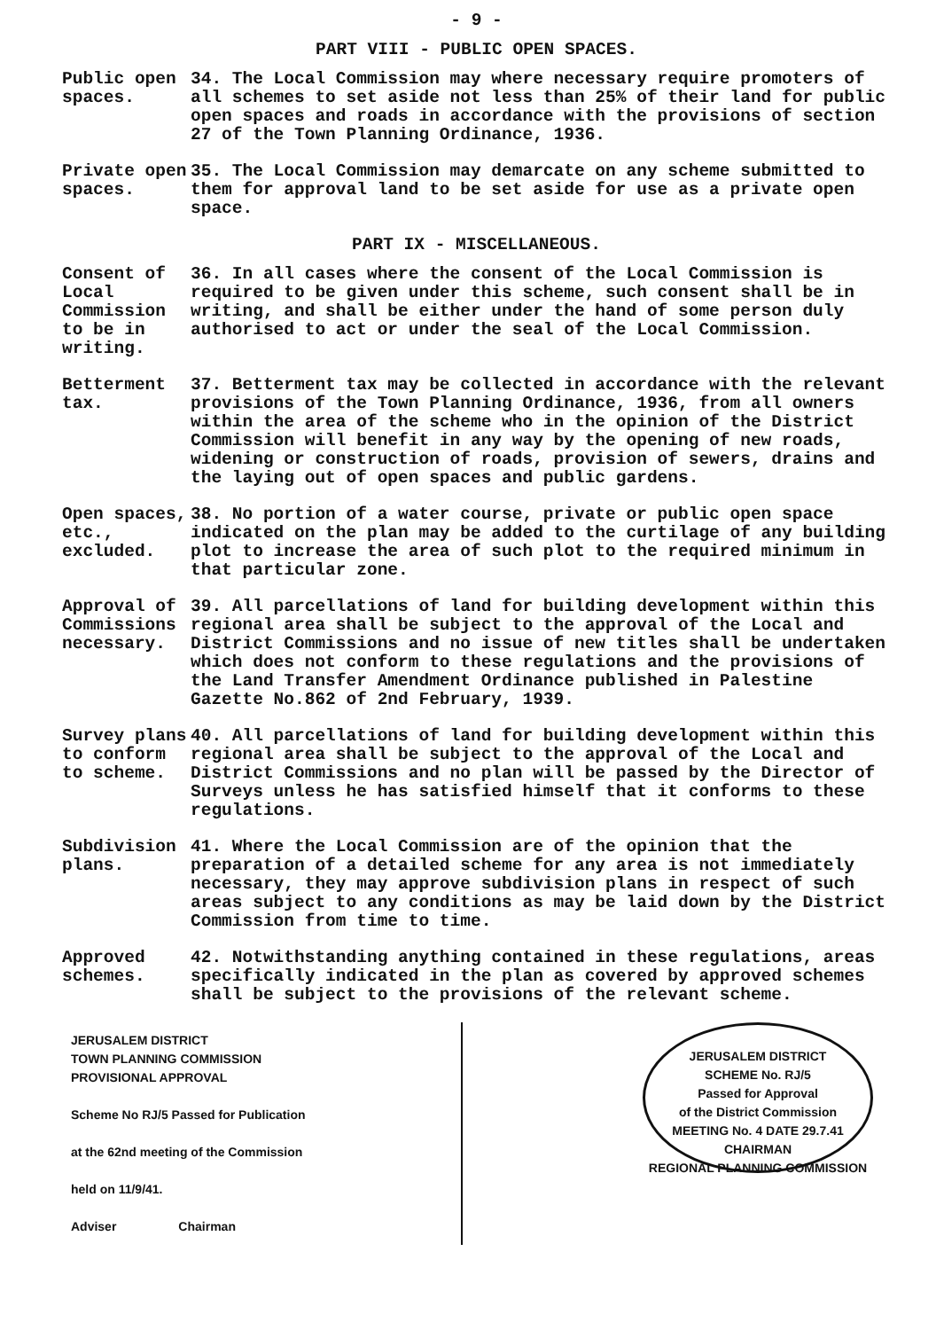- 9 -
PART VIII - PUBLIC OPEN SPACES.
Public open spaces.
34. The Local Commission may where necessary require promoters of all schemes to set aside not less than 25% of their land for public open spaces and roads in accordance with the provisions of section 27 of the Town Planning Ordinance, 1936.
Private open spaces.
35. The Local Commission may demarcate on any scheme submitted to them for approval land to be set aside for use as a private open space.
PART IX - MISCELLANEOUS.
Consent of Local Commission to be in writing.
36. In all cases where the consent of the Local Commission is required to be given under this scheme, such consent shall be in writing, and shall be either under the hand of some person duly authorised to act or under the seal of the Local Commission.
Betterment tax.
37. Betterment tax may be collected in accordance with the relevant provisions of the Town Planning Ordinance, 1936, from all owners within the area of the scheme who in the opinion of the District Commission will benefit in any way by the opening of new roads, widening or construction of roads, provision of sewers, drains and the laying out of open spaces and public gardens.
Open spaces, etc., excluded.
38. No portion of a water course, private or public open space indicated on the plan may be added to the curtilage of any building plot to increase the area of such plot to the required minimum in that particular zone.
Approval of Commissions necessary.
39. All parcellations of land for building development within this regional area shall be subject to the approval of the Local and District Commissions and no issue of new titles shall be undertaken which does not conform to these regulations and the provisions of the Land Transfer Amendment Ordinance published in Palestine Gazette No.862 of 2nd February, 1939.
Survey plans to conform to scheme.
40. All parcellations of land for building development within this regional area shall be subject to the approval of the Local and District Commissions and no plan will be passed by the Director of Surveys unless he has satisfied himself that it conforms to these regulations.
Subdivision plans.
41. Where the Local Commission are of the opinion that the preparation of a detailed scheme for any area is not immediately necessary, they may approve subdivision plans in respect of such areas subject to any conditions as may be laid down by the District Commission from time to time.
Approved schemes.
42. Notwithstanding anything contained in these regulations, areas specifically indicated in the plan as covered by approved schemes shall be subject to the provisions of the relevant scheme.
JERUSALEM DISTRICT
TOWN PLANNING COMMISSION
PROVISIONAL APPROVAL
Scheme No RJ/5 Passed for Publication
at the 62nd meeting of the Commission
held on 11/9/41.
Adviser Chairman
JERUSALEM DISTRICT
SCHEME No. RJ/5
Passed for Approval
of the District Commission
MEETING No. 4 DATE 29.7.41
CHAIRMAN
REGIONAL PLANNING COMMISSION